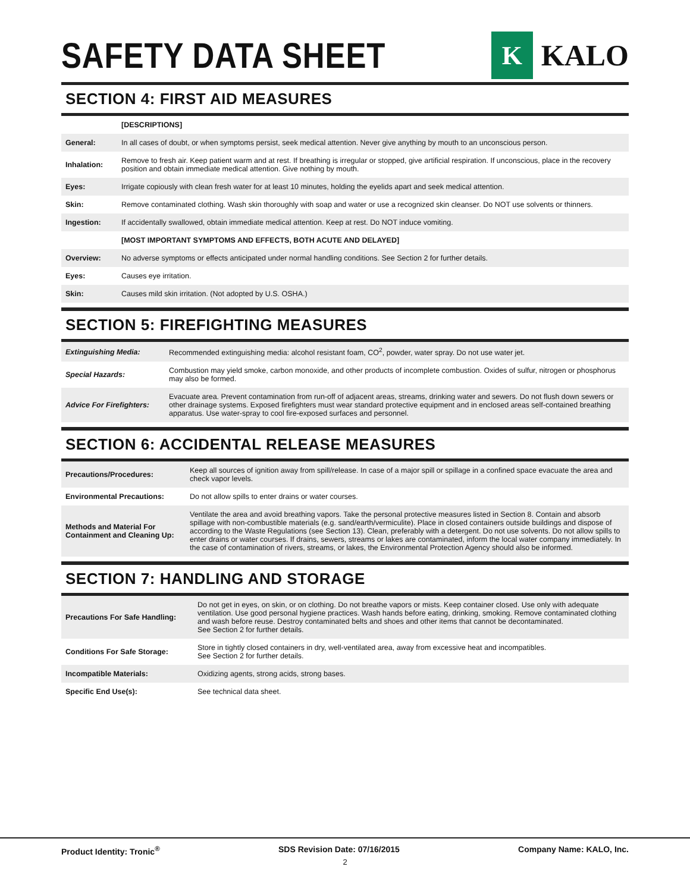SAFETY DATA SHEET
K
KALO
SECTION 4: FIRST AID MEASURES
| | [DESCRIPTIONS] |
| General: | In all cases of doubt, or when symptoms persist, seek medical attention. Never give anything by mouth to an unconscious person. |
| Inhalation: | Remove to fresh air. Keep patient warm and at rest. If breathing is irregular or stopped, give artificial respiration. If unconscious, place in the recovery position and obtain immediate medical attention. Give nothing by mouth. |
| Eyes: | Irrigate copiously with clean fresh water for at least 10 minutes, holding the eyelids apart and seek medical attention. |
| Skin: | Remove contaminated clothing. Wash skin thoroughly with soap and water or use a recognized skin cleanser. Do NOT use solvents or thinners. |
| Ingestion: | If accidentally swallowed, obtain immediate medical attention. Keep at rest. Do NOT induce vomiting. |
| | [MOST IMPORTANT SYMPTOMS AND EFFECTS, BOTH ACUTE AND DELAYED] |
| Overview: | No adverse symptoms or effects anticipated under normal handling conditions. See Section 2 for further details. |
| Eyes: | Causes eye irritation. |
| Skin: | Causes mild skin irritation. (Not adopted by U.S. OSHA.) |
SECTION 5: FIREFIGHTING MEASURES
| Extinguishing Media: | Recommended extinguishing media: alcohol resistant foam, CO<sup>2</sup>, powder, water spray. Do not use water jet. |
| Special Hazards: | Combustion may yield smoke, carbon monoxide, and other products of incomplete combustion. Oxides of sulfur, nitrogen or phosphorus may also be formed. |
| Advice For Firefighters: | Evacuate area. Prevent contamination from run-off of adjacent areas, streams, drinking water and sewers. Do not flush down sewers or other drainage systems. Exposed firefighters must wear standard protective equipment and in enclosed areas self-contained breathing apparatus. Use water-spray to cool fire-exposed surfaces and personnel. |
SECTION 6: ACCIDENTAL RELEASE MEASURES
| Precautions/Procedures: | Keep all sources of ignition away from spill/release. In case of a major spill or spillage in a confined space evacuate the area and check vapor levels. |
| Environmental Precautions: | Do not allow spills to enter drains or water courses. |
| Methods and Material For Containment and Cleaning Up: | Ventilate the area and avoid breathing vapors. Take the personal protective measures listed in Section 8. Contain and absorb spillage with non-combustible materials (e.g. sand/earth/vermiculite). Place in closed containers outside buildings and dispose of according to the Waste Regulations (see Section 13). Clean, preferably with a detergent. Do not use solvents. Do not allow spills to enter drains or water courses. If drains, sewers, streams or lakes are contaminated, inform the local water company immediately. In the case of contamination of rivers, streams, or lakes, the Environmental Protection Agency should also be informed. |
SECTION 7: HANDLING AND STORAGE
| Precautions For Safe Handling: | Do not get in eyes, on skin, or on clothing. Do not breathe vapors or mists. Keep container closed. Use only with adequate ventilation. Use good personal hygiene practices. Wash hands before eating, drinking, smoking. Remove contaminated clothing and wash before reuse. Destroy contaminated belts and shoes and other items that cannot be decontaminated. See Section 2 for further details. |
| Conditions For Safe Storage: | Store in tightly closed containers in dry, well-ventilated area, away from excessive heat and incompatibles. See Section 2 for further details. |
| Incompatible Materials: | Oxidizing agents, strong acids, strong bases. |
| Specific End Use(s): | See technical data sheet. |
Product Identity: Tronic<sup>®</sup> SDS Revision Date: 07/16/2015 Company Name: KALO, Inc.
2